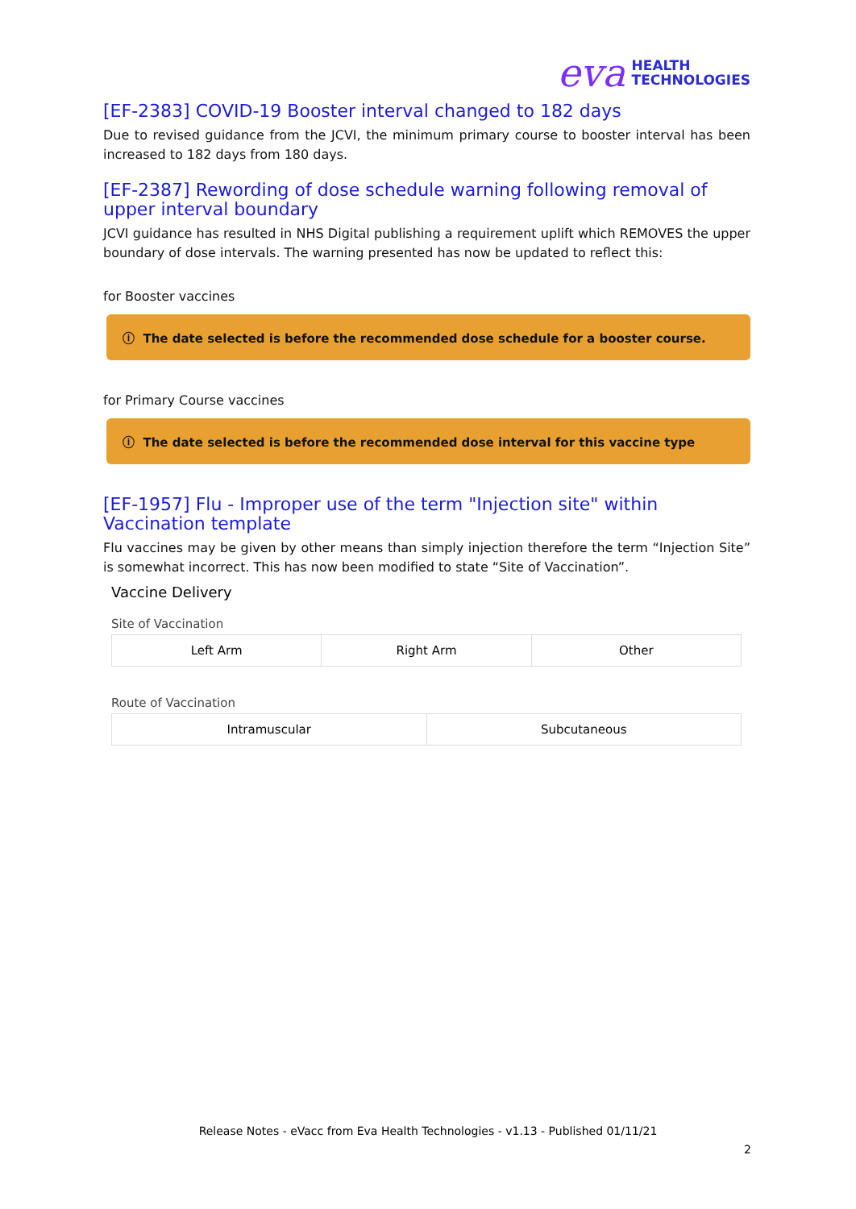eva HEALTH
TECHNOLOGIES
[EF-2383] COVID-19 Booster interval changed to 182 days
Due to revised guidance from the JCVI, the minimum primary course to booster interval has been increased to 182 days from 180 days.
[EF-2387] Rewording of dose schedule warning following removal of upper interval boundary
JCVI guidance has resulted in NHS Digital publishing a requirement uplift which REMOVES the upper boundary of dose intervals. The warning presented has now be updated to reflect this:
for Booster vaccines
ⓘ The date selected is before the recommended dose schedule for a booster course.
for Primary Course vaccines
ⓘ The date selected is before the recommended dose interval for this vaccine type
[EF-1957] Flu - Improper use of the term "Injection site" within Vaccination template
Flu vaccines may be given by other means than simply injection therefore the term “Injection Site” is somewhat incorrect. This has now been modified to state “Site of Vaccination”.
Vaccine Delivery
Site of Vaccination
Left Arm Right Arm Other
Route of Vaccination
Intramuscular Subcutaneous
Release Notes - eVacc from Eva Health Technologies - v1.13 - Published 01/11/21
2